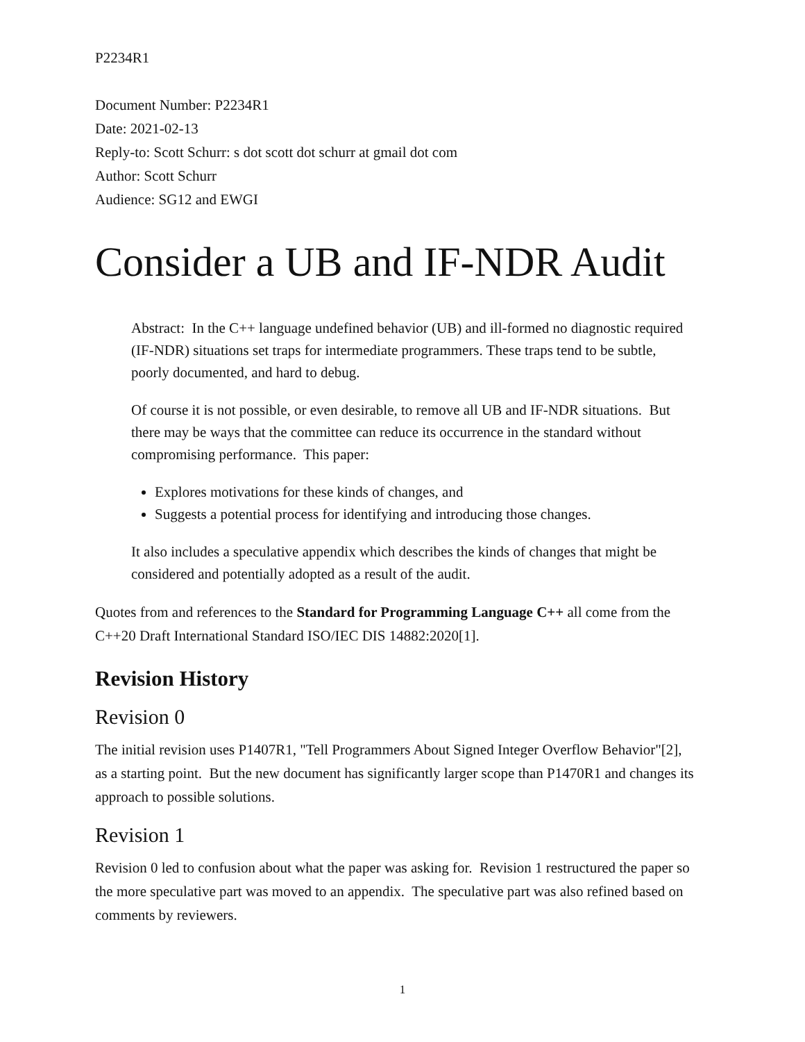P2234R1
Document Number: P2234R1
Date: 2021-02-13
Reply-to: Scott Schurr: s dot scott dot schurr at gmail dot com
Author: Scott Schurr
Audience: SG12 and EWGI
Consider a UB and IF-NDR Audit
Abstract: In the C++ language undefined behavior (UB) and ill-formed no diagnostic required (IF-NDR) situations set traps for intermediate programmers. These traps tend to be subtle, poorly documented, and hard to debug.
Of course it is not possible, or even desirable, to remove all UB and IF-NDR situations. But there may be ways that the committee can reduce its occurrence in the standard without compromising performance. This paper:
Explores motivations for these kinds of changes, and
Suggests a potential process for identifying and introducing those changes.
It also includes a speculative appendix which describes the kinds of changes that might be considered and potentially adopted as a result of the audit.
Quotes from and references to the Standard for Programming Language C++ all come from the C++20 Draft International Standard ISO/IEC DIS 14882:2020[1].
Revision History
Revision 0
The initial revision uses P1407R1, "Tell Programmers About Signed Integer Overflow Behavior"[2], as a starting point. But the new document has significantly larger scope than P1470R1 and changes its approach to possible solutions.
Revision 1
Revision 0 led to confusion about what the paper was asking for. Revision 1 restructured the paper so the more speculative part was moved to an appendix. The speculative part was also refined based on comments by reviewers.
1